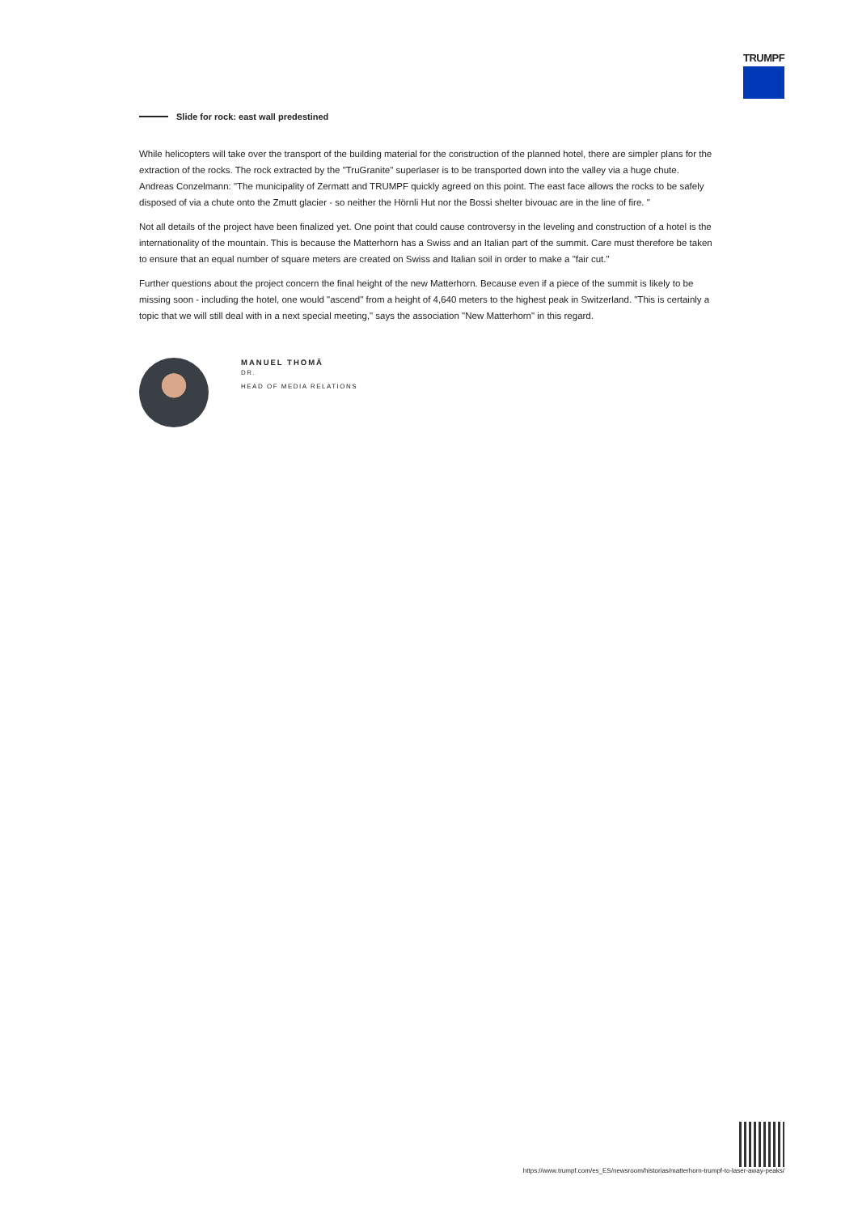TRUMPF
Slide for rock: east wall predestined
While helicopters will take over the transport of the building material for the construction of the planned hotel, there are simpler plans for the extraction of the rocks. The rock extracted by the "TruGranite" superlaser is to be transported down into the valley via a huge chute. Andreas Conzelmann: "The municipality of Zermatt and TRUMPF quickly agreed on this point. The east face allows the rocks to be safely disposed of via a chute onto the Zmutt glacier - so neither the Hörnli Hut nor the Bossi shelter bivouac are in the line of fire. "
Not all details of the project have been finalized yet. One point that could cause controversy in the leveling and construction of a hotel is the internationality of the mountain. This is because the Matterhorn has a Swiss and an Italian part of the summit. Care must therefore be taken to ensure that an equal number of square meters are created on Swiss and Italian soil in order to make a "fair cut."
Further questions about the project concern the final height of the new Matterhorn. Because even if a piece of the summit is likely to be missing soon - including the hotel, one would "ascend" from a height of 4,640 meters to the highest peak in Switzerland. "This is certainly a topic that we will still deal with in a next special meeting," says the association "New Matterhorn" in this regard.
MANUEL THOMÄ
DR.
HEAD OF MEDIA RELATIONS
https://www.trumpf.com/es_ES/newsroom/historias/matterhorn-trumpf-to-laser-away-peaks/